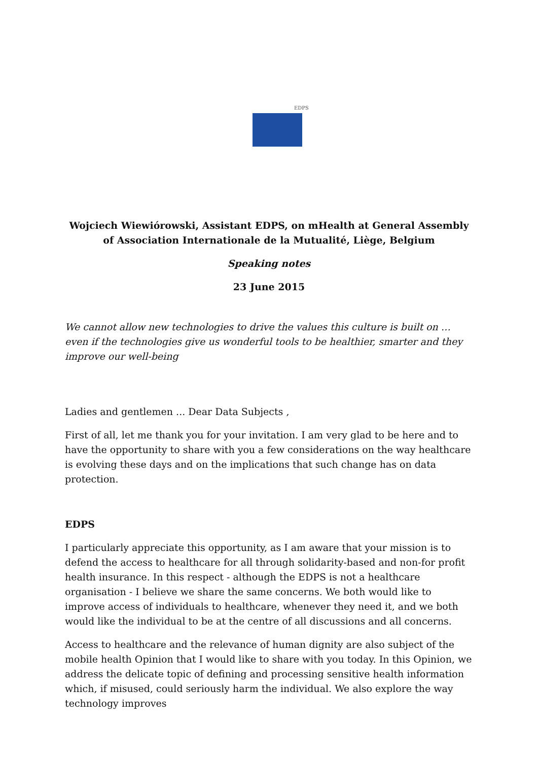EDPS
Wojciech Wiewiórowski, Assistant EDPS, on mHealth at General Assembly of Association Internationale de la Mutualité, Liège, Belgium
Speaking notes
23 June 2015
We cannot allow new technologies to drive the values this culture is built on … even if the technologies give us wonderful tools to be healthier, smarter and they improve our well-being
Ladies and gentlemen ... Dear Data Subjects ,
First of all, let me thank you for your invitation. I am very glad to be here and to have the opportunity to share with you a few considerations on the way healthcare is evolving these days and on the implications that such change has on data protection.
EDPS
I particularly appreciate this opportunity, as I am aware that your mission is to defend the access to healthcare for all through solidarity-based and non-for profit health insurance. In this respect - although the EDPS is not a healthcare organisation - I believe we share the same concerns. We both would like to improve access of individuals to healthcare, whenever they need it, and we both would like the individual to be at the centre of all discussions and all concerns.
Access to healthcare and the relevance of human dignity are also subject of the mobile health Opinion that I would like to share with you today. In this Opinion, we address the delicate topic of defining and processing sensitive health information which, if misused, could seriously harm the individual. We also explore the way technology improves